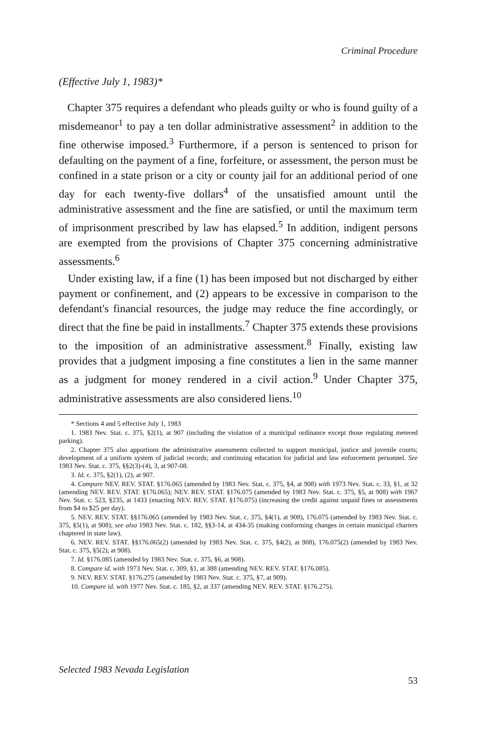Criminal Procedure
(Effective July 1, 1983)*
Chapter 375 requires a defendant who pleads guilty or who is found guilty of a misdemeanor<sup>1</sup> to pay a ten dollar administrative assessment<sup>2</sup> in addition to the fine otherwise imposed.<sup>3</sup> Furthermore, if a person is sentenced to prison for defaulting on the payment of a fine, forfeiture, or assessment, the person must be confined in a state prison or a city or county jail for an additional period of one day for each twenty-five dollars<sup>4</sup> of the unsatisfied amount until the administrative assessment and the fine are satisfied, or until the maximum term of imprisonment prescribed by law has elapsed.<sup>5</sup> In addition, indigent persons are exempted from the provisions of Chapter 375 concerning administrative assessments.<sup>6</sup>
Under existing law, if a fine (1) has been imposed but not discharged by either payment or confinement, and (2) appears to be excessive in comparison to the defendant's financial resources, the judge may reduce the fine accordingly, or direct that the fine be paid in installments.<sup>7</sup> Chapter 375 extends these provisions to the imposition of an administrative assessment.<sup>8</sup> Finally, existing law provides that a judgment imposing a fine constitutes a lien in the same manner as a judgment for money rendered in a civil action.<sup>9</sup> Under Chapter 375, administrative assessments are also considered liens.<sup>10</sup>
* Sections 4 and 5 effective July 1, 1983
1. 1983 Nev. Stat. c. 375, §2(1), at 907 (including the violation of a municipal ordinance except those regulating metered parking).
2. Chapter 375 also apportions the administrative assessments collected to support municipal, justice and juvenile courts; development of a uniform system of judicial records; and continuing education for judicial and law enforcement personnel. See 1983 Nev. Stat. c. 375, §§2(3)-(4), 3, at 907-08.
3. Id. c. 375, §2(1), (2), at 907.
4. Compare NEV. REV. STAT. §176.065 (amended by 1983 Nev. Stat. c. 375, §4, at 908) with 1973 Nev. Stat. c. 33, §1, at 32 (amending NEV. REV. STAT. §176.065); NEV. REV. STAT. §176.075 (amended by 1983 Nev. Stat. c. 375, §5, at 908) with 1967 Nev. Stat. c. 523, §235, at 1433 (enacting NEV. REV. STAT. §176.075) (increasing the credit against unpaid fines or assessments from $4 to $25 per day).
5. NEV. REV. STAT. §§176.065 (amended by 1983 Nev. Stat. c. 375, §4(1), at 908), 176.075 (amended by 1983 Nev. Stat. c. 375, §5(1), at 908); see also 1983 Nev. Stat. c. 182, §§3-14, at 434-35 (making conforming changes in certain municipal charters chaptered in state law).
6. NEV. REV. STAT. §§176.065(2) (amended by 1983 Nev. Stat. c. 375, §4(2), at 908), 176.075(2) (amended by 1983 Nev. Stat. c. 375, §5(2), at 908).
7. Id. §176.085 (amended by 1983 Nev. Stat. c. 375, §6, at 908).
8. Compare id. with 1973 Nev. Stat. c. 309, §1, at 388 (amending NEV. REV. STAT. §176.085).
9. NEV. REV. STAT. §176.275 (amended by 1983 Nev. Stat. c. 375, §7, at 909).
10. Compare id. with 1977 Nev. Stat. c. 185, §2, at 337 (amending NEV. REV. STAT. §176.275).
Selected 1983 Nevada Legislation 53